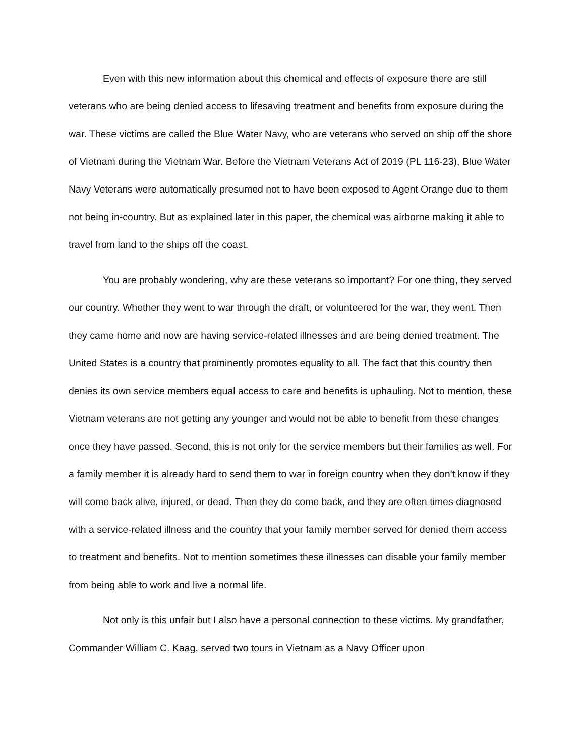Even with this new information about this chemical and effects of exposure there are still veterans who are being denied access to lifesaving treatment and benefits from exposure during the war. These victims are called the Blue Water Navy, who are veterans who served on ship off the shore of Vietnam during the Vietnam War. Before the Vietnam Veterans Act of 2019 (PL 116-23), Blue Water Navy Veterans were automatically presumed not to have been exposed to Agent Orange due to them not being in-country. But as explained later in this paper, the chemical was airborne making it able to travel from land to the ships off the coast.
You are probably wondering, why are these veterans so important? For one thing, they served our country. Whether they went to war through the draft, or volunteered for the war, they went. Then they came home and now are having service-related illnesses and are being denied treatment. The United States is a country that prominently promotes equality to all. The fact that this country then denies its own service members equal access to care and benefits is uphauling. Not to mention, these Vietnam veterans are not getting any younger and would not be able to benefit from these changes once they have passed. Second, this is not only for the service members but their families as well. For a family member it is already hard to send them to war in foreign country when they don’t know if they will come back alive, injured, or dead. Then they do come back, and they are often times diagnosed with a service-related illness and the country that your family member served for denied them access to treatment and benefits. Not to mention sometimes these illnesses can disable your family member from being able to work and live a normal life.
Not only is this unfair but I also have a personal connection to these victims. My grandfather, Commander William C. Kaag, served two tours in Vietnam as a Navy Officer upon